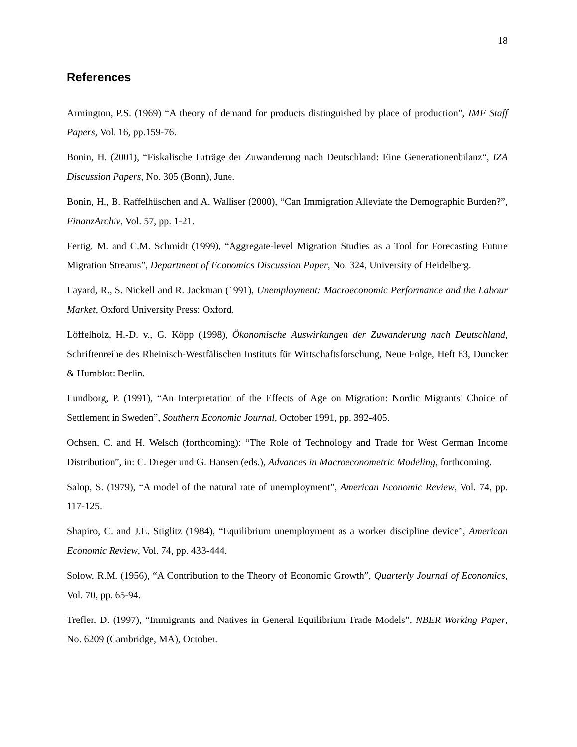18
References
Armington, P.S. (1969) “A theory of demand for products distinguished by place of production”, IMF Staff Papers, Vol. 16, pp.159-76.
Bonin, H. (2001), “Fiskalische Erträge der Zuwanderung nach Deutschland: Eine Generationenbilanz“, IZA Discussion Papers, No. 305 (Bonn), June.
Bonin, H., B. Raffelhüschen and A. Walliser (2000), “Can Immigration Alleviate the Demographic Burden?”, FinanzArchiv, Vol. 57, pp. 1-21.
Fertig, M. and C.M. Schmidt (1999), “Aggregate-level Migration Studies as a Tool for Forecasting Future Migration Streams”, Department of Economics Discussion Paper, No. 324, University of Heidelberg.
Layard, R., S. Nickell and R. Jackman (1991), Unemployment: Macroeconomic Performance and the Labour Market, Oxford University Press: Oxford.
Löffelholz, H.-D. v., G. Köpp (1998), Ökonomische Auswirkungen der Zuwanderung nach Deutschland, Schriftenreihe des Rheinisch-Westfälischen Instituts für Wirtschaftsforschung, Neue Folge, Heft 63, Duncker & Humblot: Berlin.
Lundborg, P. (1991), “An Interpretation of the Effects of Age on Migration: Nordic Migrants’ Choice of Settlement in Sweden”, Southern Economic Journal, October 1991, pp. 392-405.
Ochsen, C. and H. Welsch (forthcoming): “The Role of Technology and Trade for West German Income Distribution”, in: C. Dreger und G. Hansen (eds.), Advances in Macroeconometric Modeling, forthcoming.
Salop, S. (1979), “A model of the natural rate of unemployment”, American Economic Review, Vol. 74, pp. 117-125.
Shapiro, C. and J.E. Stiglitz (1984), “Equilibrium unemployment as a worker discipline device”, American Economic Review, Vol. 74, pp. 433-444.
Solow, R.M. (1956), “A Contribution to the Theory of Economic Growth”, Quarterly Journal of Economics, Vol. 70, pp. 65-94.
Trefler, D. (1997), “Immigrants and Natives in General Equilibrium Trade Models”, NBER Working Paper, No. 6209 (Cambridge, MA), October.